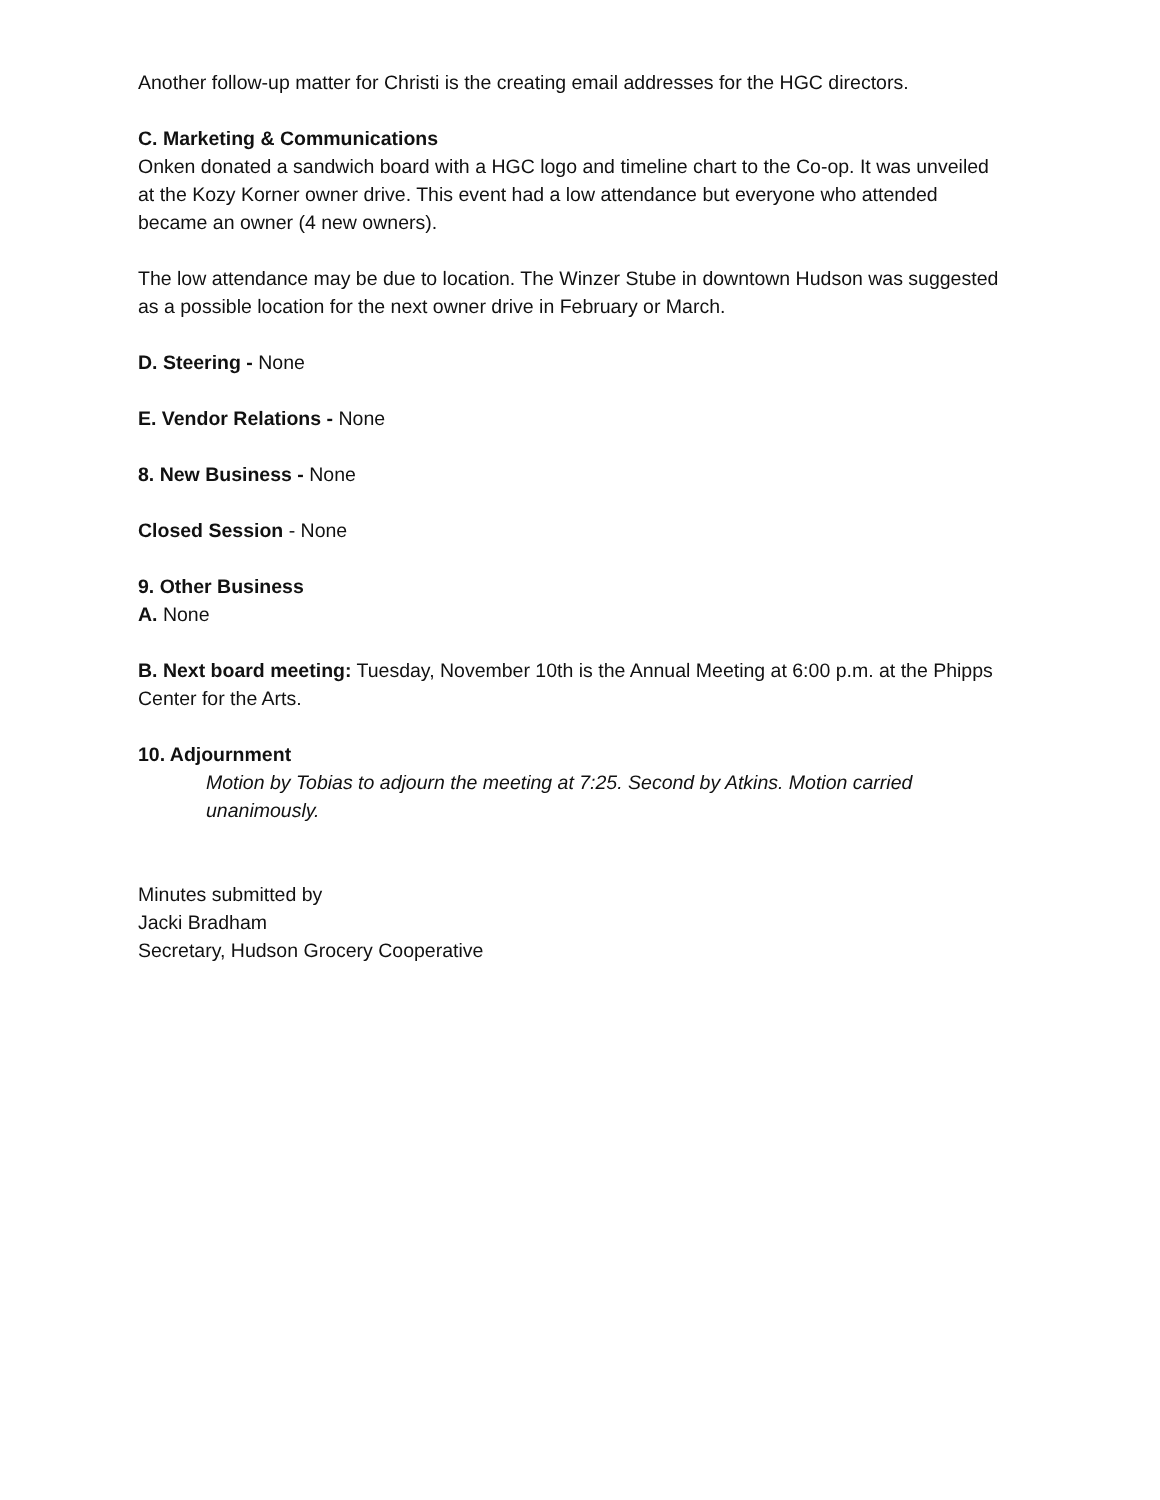Another follow-up matter for Christi is the creating email addresses for the HGC directors.
C. Marketing & Communications
Onken donated a sandwich board with a HGC logo and timeline chart to the Co-op. It was unveiled at the Kozy Korner owner drive. This event had a low attendance but everyone who attended became an owner (4 new owners).
The low attendance may be due to location. The Winzer Stube in downtown Hudson was suggested as a possible location for the next owner drive in February or March.
D. Steering - None
E. Vendor Relations - None
8. New Business - None
Closed Session - None
9. Other Business
A. None
B. Next board meeting: Tuesday, November 10th is the Annual Meeting at 6:00 p.m. at the Phipps Center for the Arts.
10. Adjournment
Motion by Tobias to adjourn the meeting at 7:25. Second by Atkins. Motion carried unanimously.
Minutes submitted by
Jacki Bradham
Secretary, Hudson Grocery Cooperative